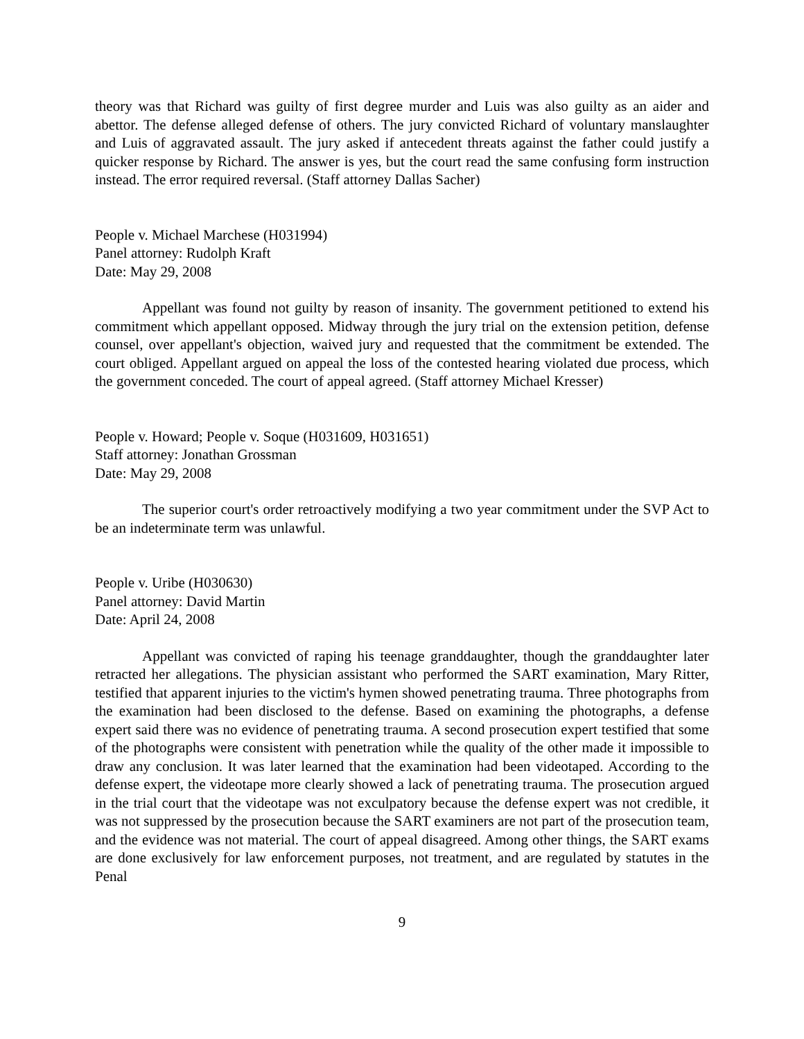theory was that Richard was guilty of first degree murder and Luis was also guilty as an aider and abettor. The defense alleged defense of others. The jury convicted Richard of voluntary manslaughter and Luis of aggravated assault. The jury asked if antecedent threats against the father could justify a quicker response by Richard. The answer is yes, but the court read the same confusing form instruction instead. The error required reversal. (Staff attorney Dallas Sacher)
People v. Michael Marchese (H031994)
Panel attorney: Rudolph Kraft
Date: May 29, 2008
Appellant was found not guilty by reason of insanity. The government petitioned to extend his commitment which appellant opposed. Midway through the jury trial on the extension petition, defense counsel, over appellant's objection, waived jury and requested that the commitment be extended. The court obliged. Appellant argued on appeal the loss of the contested hearing violated due process, which the government conceded. The court of appeal agreed. (Staff attorney Michael Kresser)
People v. Howard; People v. Soque (H031609, H031651)
Staff attorney: Jonathan Grossman
Date: May 29, 2008
The superior court's order retroactively modifying a two year commitment under the SVP Act to be an indeterminate term was unlawful.
People v. Uribe (H030630)
Panel attorney: David Martin
Date: April 24, 2008
Appellant was convicted of raping his teenage granddaughter, though the granddaughter later retracted her allegations. The physician assistant who performed the SART examination, Mary Ritter, testified that apparent injuries to the victim's hymen showed penetrating trauma. Three photographs from the examination had been disclosed to the defense. Based on examining the photographs, a defense expert said there was no evidence of penetrating trauma. A second prosecution expert testified that some of the photographs were consistent with penetration while the quality of the other made it impossible to draw any conclusion. It was later learned that the examination had been videotaped. According to the defense expert, the videotape more clearly showed a lack of penetrating trauma. The prosecution argued in the trial court that the videotape was not exculpatory because the defense expert was not credible, it was not suppressed by the prosecution because the SART examiners are not part of the prosecution team, and the evidence was not material. The court of appeal disagreed. Among other things, the SART exams are done exclusively for law enforcement purposes, not treatment, and are regulated by statutes in the Penal
9